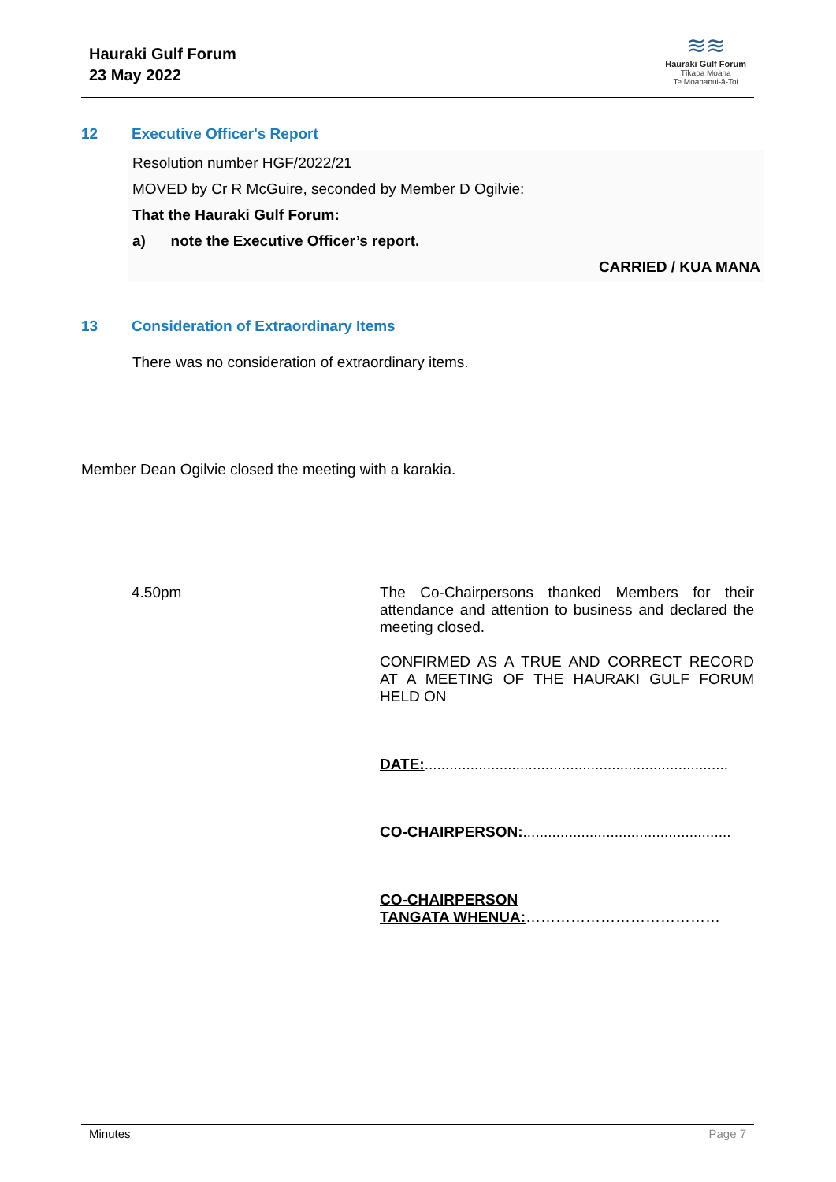Hauraki Gulf Forum
23 May 2022
≋≋
Hauraki Gulf Forum
Tīkapa Moana
Te Moananui-ā-Toi
12 Executive Officer's Report
Resolution number HGF/2022/21
MOVED by Cr R McGuire, seconded by Member D Ogilvie:
That the Hauraki Gulf Forum:
a) note the Executive Officer’s report.
CARRIED / KUA MANA
13 Consideration of Extraordinary Items
There was no consideration of extraordinary items.
Member Dean Ogilvie closed the meeting with a karakia.
4.50pm
The Co-Chairpersons thanked Members for their attendance and attention to business and declared the meeting closed.
CONFIRMED AS A TRUE AND CORRECT RECORD AT A MEETING OF THE HAURAKI GULF FORUM HELD ON
DATE:.........................................................................
CO-CHAIRPERSON:..................................................
CO-CHAIRPERSON
TANGATA WHENUA:…………………………………
Minutes Page 7